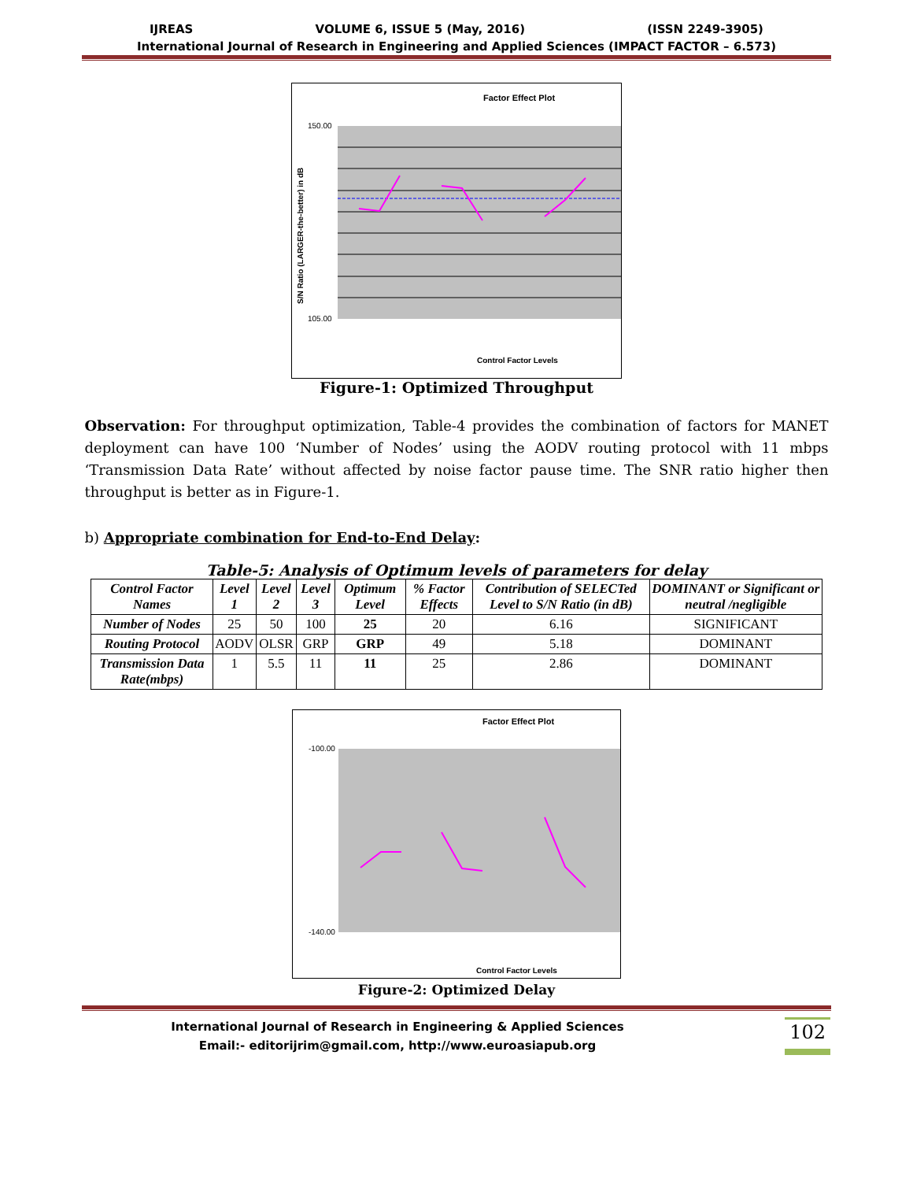IJREAS VOLUME 6, ISSUE 5 (May, 2016) (ISSN 2249-3905)
International Journal of Research in Engineering and Applied Sciences (IMPACT FACTOR – 6.573)
Factor Effect Plot
S/N Ratio (LARGER-the-better) in dB
150.00
105.00
Control Factor Levels
Figure-1: Optimized Throughput
Observation: For throughput optimization, Table-4 provides the combination of factors for MANET deployment can have 100 ‘Number of Nodes’ using the AODV routing protocol with 11 mbps ‘Transmission Data Rate’ without affected by noise factor pause time. The SNR ratio higher then throughput is better as in Figure-1.
b) Appropriate combination for End-to-End Delay:
Table-5: Analysis of Optimum levels of parameters for delay
| Control Factor Names | Level 1 | Level 2 | Level 3 | Optimum Level | % Factor Effects | Contribution of SELECTed Level to S/N Ratio (in dB) | DOMINANT or Significant or neutral /negligible |
| --- | --- | --- | --- | --- | --- | --- | --- |
| Number of Nodes | 25 | 50 | 100 | 25 | 20 | 6.16 | SIGNIFICANT |
| Routing Protocol | AODV | OLSR | GRP | GRP | 49 | 5.18 | DOMINANT |
| Transmission Data Rate(mbps) | 1 | 5.5 | 11 | 11 | 25 | 2.86 | DOMINANT |
Factor Effect Plot
-100.00
-140.00
Control Factor Levels
Figure-2: Optimized Delay
International Journal of Research in Engineering & Applied Sciences
Email:- editorijrim@gmail.com, http://www.euroasiapub.org
102